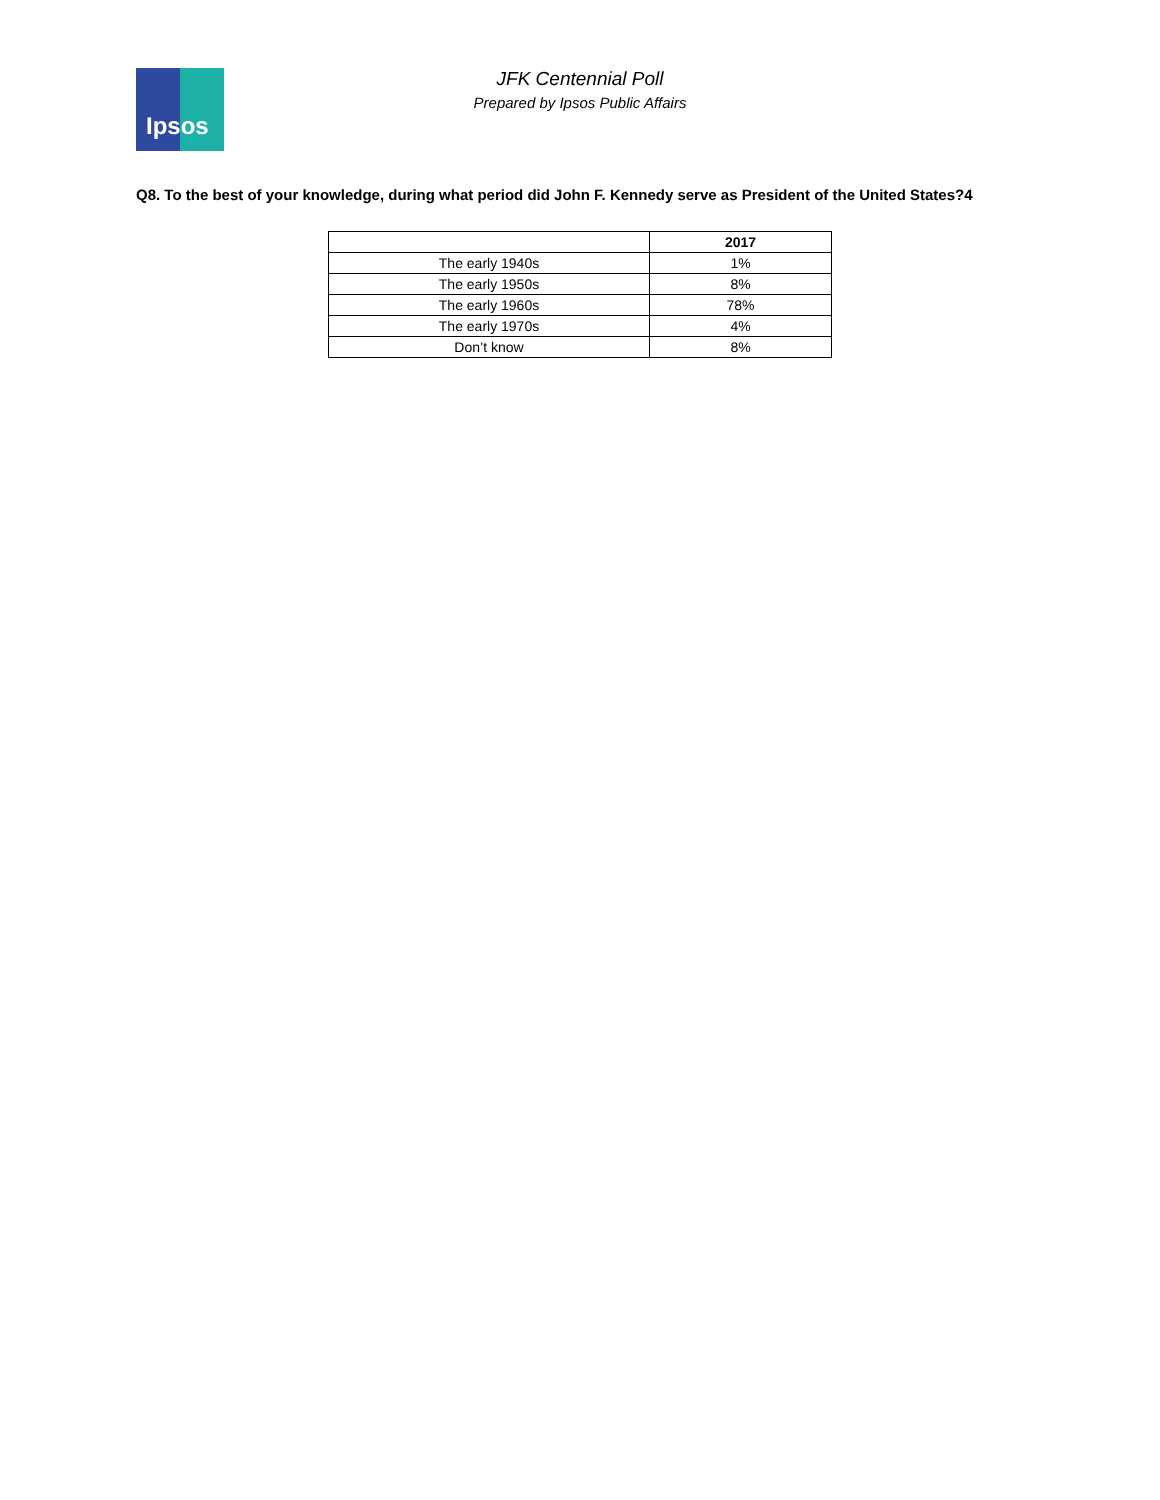Ipsos
JFK Centennial Poll
Prepared by Ipsos Public Affairs
Q8. To the best of your knowledge, during what period did John F. Kennedy serve as President of the United States?4
| | 2017 |
| --- | --- |
| The early 1940s | 1% |
| The early 1950s | 8% |
| The early 1960s | 78% |
| The early 1970s | 4% |
| Don’t know | 8% |